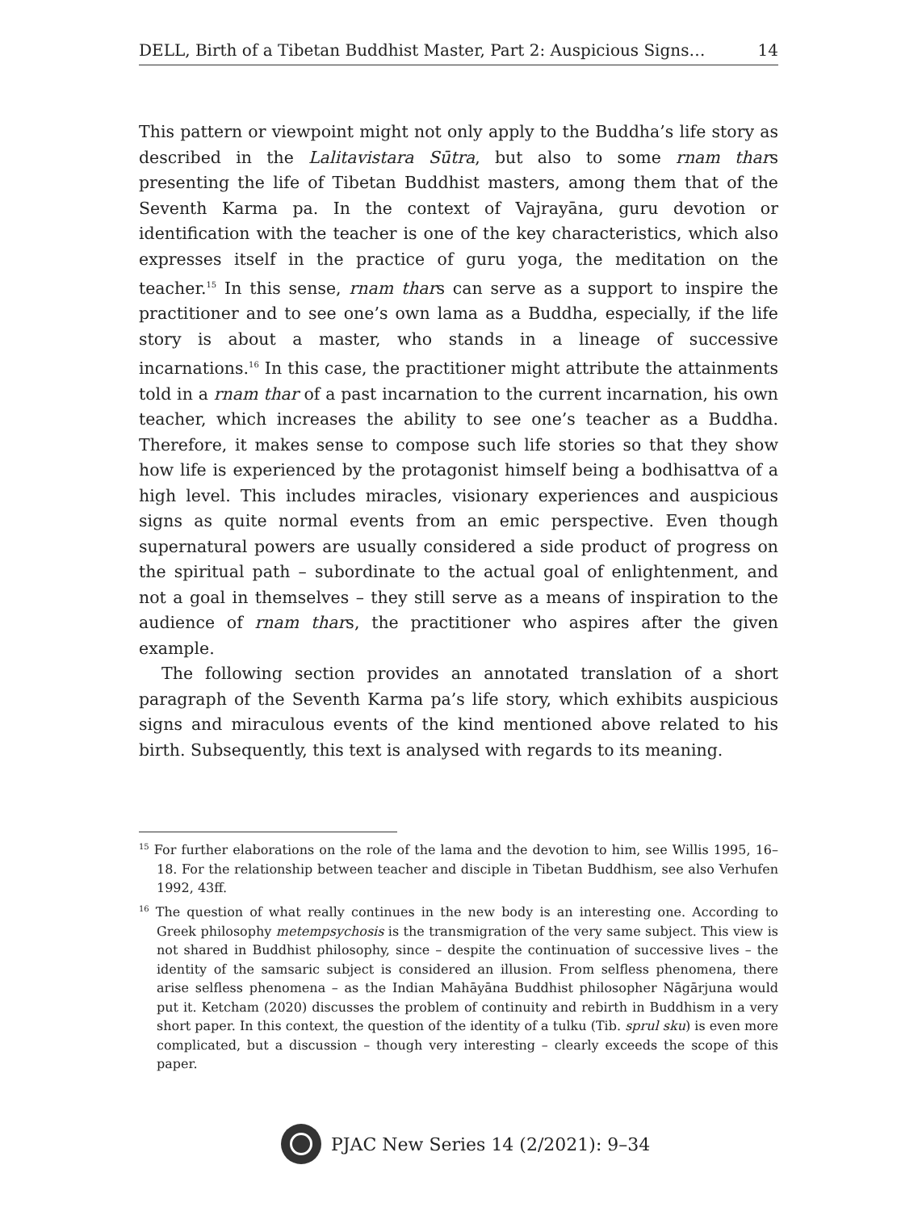DELL, Birth of a Tibetan Buddhist Master, Part 2: Auspicious Signs… 14
This pattern or viewpoint might not only apply to the Buddha’s life story as described in the Lalitavistara Sūtra, but also to some rnam thars presenting the life of Tibetan Buddhist masters, among them that of the Seventh Karma pa. In the context of Vajrayāna, guru devotion or identification with the teacher is one of the key characteristics, which also expresses itself in the practice of guru yoga, the meditation on the teacher.<sup>15</sup> In this sense, rnam thars can serve as a support to inspire the practitioner and to see one’s own lama as a Buddha, especially, if the life story is about a master, who stands in a lineage of successive incarnations.<sup>16</sup> In this case, the practitioner might attribute the attainments told in a rnam thar of a past incarnation to the current incarnation, his own teacher, which increases the ability to see one’s teacher as a Buddha. Therefore, it makes sense to compose such life stories so that they show how life is experienced by the protagonist himself being a bodhisattva of a high level. This includes miracles, visionary experiences and auspicious signs as quite normal events from an emic perspective. Even though supernatural powers are usually considered a side product of progress on the spiritual path – subordinate to the actual goal of enlightenment, and not a goal in themselves – they still serve as a means of inspiration to the audience of rnam thars, the practitioner who aspires after the given example.
The following section provides an annotated translation of a short paragraph of the Seventh Karma pa’s life story, which exhibits auspicious signs and miraculous events of the kind mentioned above related to his birth. Subsequently, this text is analysed with regards to its meaning.
<sup>15</sup> For further elaborations on the role of the lama and the devotion to him, see Willis 1995, 16–18. For the relationship between teacher and disciple in Tibetan Buddhism, see also Verhufen 1992, 43ff.
<sup>16</sup> The question of what really continues in the new body is an interesting one. According to Greek philosophy metempsychosis is the transmigration of the very same subject. This view is not shared in Buddhist philosophy, since – despite the continuation of successive lives – the identity of the samsaric subject is considered an illusion. From selfless phenomena, there arise selfless phenomena – as the Indian Mahāyāna Buddhist philosopher Nāgārjuna would put it. Ketcham (2020) discusses the problem of continuity and rebirth in Buddhism in a very short paper. In this context, the question of the identity of a tulku (Tib. sprul sku) is even more complicated, but a discussion – though very interesting – clearly exceeds the scope of this paper.
PJAC New Series 14 (2/2021): 9–34